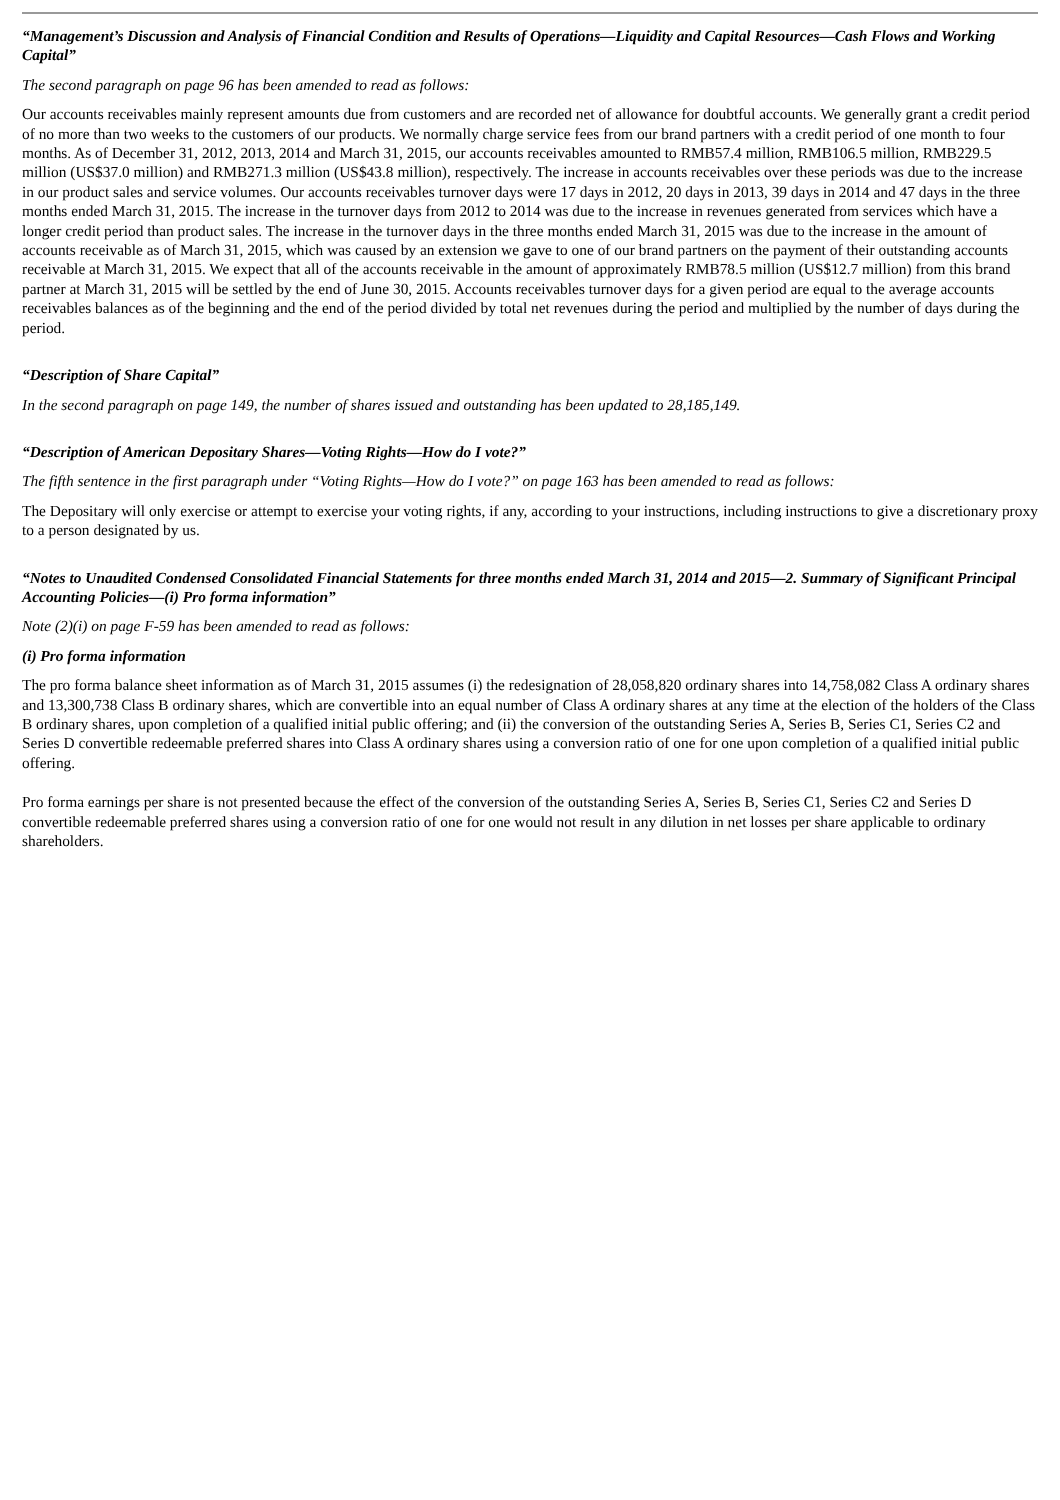“Management’s Discussion and Analysis of Financial Condition and Results of Operations—Liquidity and Capital Resources—Cash Flows and Working Capital”
The second paragraph on page 96 has been amended to read as follows:
Our accounts receivables mainly represent amounts due from customers and are recorded net of allowance for doubtful accounts. We generally grant a credit period of no more than two weeks to the customers of our products. We normally charge service fees from our brand partners with a credit period of one month to four months. As of December 31, 2012, 2013, 2014 and March 31, 2015, our accounts receivables amounted to RMB57.4 million, RMB106.5 million, RMB229.5 million (US$37.0 million) and RMB271.3 million (US$43.8 million), respectively. The increase in accounts receivables over these periods was due to the increase in our product sales and service volumes. Our accounts receivables turnover days were 17 days in 2012, 20 days in 2013, 39 days in 2014 and 47 days in the three months ended March 31, 2015. The increase in the turnover days from 2012 to 2014 was due to the increase in revenues generated from services which have a longer credit period than product sales. The increase in the turnover days in the three months ended March 31, 2015 was due to the increase in the amount of accounts receivable as of March 31, 2015, which was caused by an extension we gave to one of our brand partners on the payment of their outstanding accounts receivable at March 31, 2015. We expect that all of the accounts receivable in the amount of approximately RMB78.5 million (US$12.7 million) from this brand partner at March 31, 2015 will be settled by the end of June 30, 2015. Accounts receivables turnover days for a given period are equal to the average accounts receivables balances as of the beginning and the end of the period divided by total net revenues during the period and multiplied by the number of days during the period.
“Description of Share Capital”
In the second paragraph on page 149, the number of shares issued and outstanding has been updated to 28,185,149.
“Description of American Depositary Shares—Voting Rights—How do I vote?”
The fifth sentence in the first paragraph under “Voting Rights—How do I vote?” on page 163 has been amended to read as follows:
The Depositary will only exercise or attempt to exercise your voting rights, if any, according to your instructions, including instructions to give a discretionary proxy to a person designated by us.
“Notes to Unaudited Condensed Consolidated Financial Statements for three months ended March 31, 2014 and 2015—2. Summary of Significant Principal Accounting Policies—(i) Pro forma information”
Note (2)(i) on page F-59 has been amended to read as follows:
(i) Pro forma information
The pro forma balance sheet information as of March 31, 2015 assumes (i) the redesignation of 28,058,820 ordinary shares into 14,758,082 Class A ordinary shares and 13,300,738 Class B ordinary shares, which are convertible into an equal number of Class A ordinary shares at any time at the election of the holders of the Class B ordinary shares, upon completion of a qualified initial public offering; and (ii) the conversion of the outstanding Series A, Series B, Series C1, Series C2 and Series D convertible redeemable preferred shares into Class A ordinary shares using a conversion ratio of one for one upon completion of a qualified initial public offering.
Pro forma earnings per share is not presented because the effect of the conversion of the outstanding Series A, Series B, Series C1, Series C2 and Series D convertible redeemable preferred shares using a conversion ratio of one for one would not result in any dilution in net losses per share applicable to ordinary shareholders.